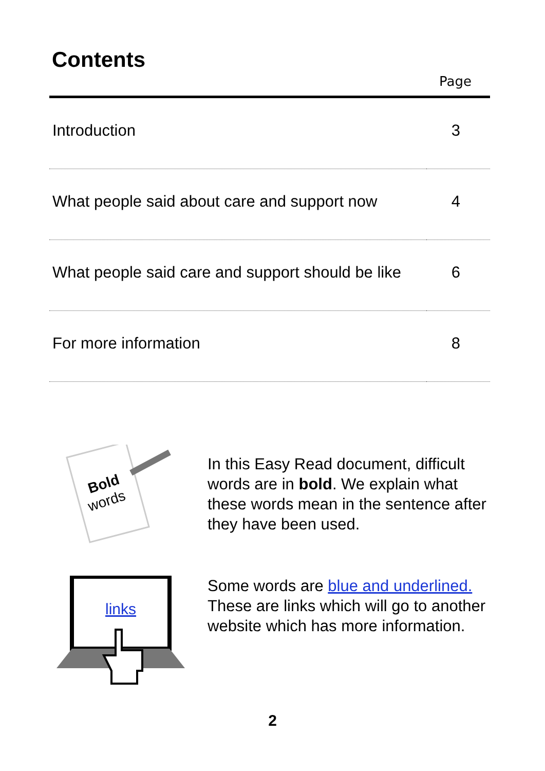Contents
| | Page |
| --- | --- |
| Introduction | 3 |
| What people said about care and support now | 4 |
| What people said care and support should be like | 6 |
| For more information | 8 |
Bold
words
In this Easy Read document, difficult words are in bold. We explain what these words mean in the sentence after they have been used.
links
Some words are blue and underlined. These are links which will go to another website which has more information.
2